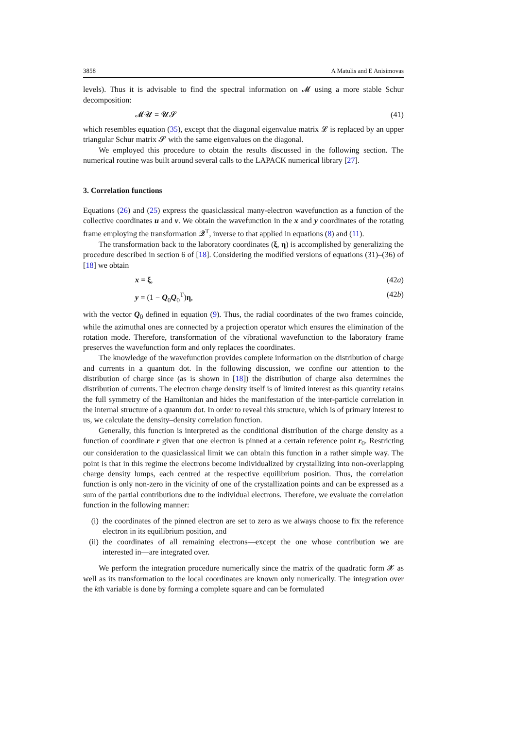3858 A Matulis and E Anisimovas
levels). Thus it is advisable to find the spectral information on 𝓜 using a more stable Schur decomposition:
𝓜𝓤 = 𝓤𝓢 (41)
which resembles equation (35), except that the diagonal eigenvalue matrix 𝓛 is replaced by an upper triangular Schur matrix 𝓢 with the same eigenvalues on the diagonal.
We employed this procedure to obtain the results discussed in the following section. The numerical routine was built around several calls to the LAPACK numerical library [27].
3. Correlation functions
Equations (26) and (25) express the quasiclassical many-electron wavefunction as a function of the collective coordinates u and v. We obtain the wavefunction in the x and y coordinates of the rotating frame employing the transformation 𝓠<sup>T</sup>, inverse to that applied in equations (8) and (11).
The transformation back to the laboratory coordinates (ξ, η) is accomplished by generalizing the procedure described in section 6 of [18]. Considering the modified versions of equations (31)–(36) of [18] we obtain
x = ξ, (42a)
y = (1 − Q<sub>0</sub>Q<sub>0</sub><sup>T</sup>)η, (42b)
with the vector Q<sub>0</sub> defined in equation (9). Thus, the radial coordinates of the two frames coincide, while the azimuthal ones are connected by a projection operator which ensures the elimination of the rotation mode. Therefore, transformation of the vibrational wavefunction to the laboratory frame preserves the wavefunction form and only replaces the coordinates.
The knowledge of the wavefunction provides complete information on the distribution of charge and currents in a quantum dot. In the following discussion, we confine our attention to the distribution of charge since (as is shown in [18]) the distribution of charge also determines the distribution of currents. The electron charge density itself is of limited interest as this quantity retains the full symmetry of the Hamiltonian and hides the manifestation of the inter-particle correlation in the internal structure of a quantum dot. In order to reveal this structure, which is of primary interest to us, we calculate the density–density correlation function.
Generally, this function is interpreted as the conditional distribution of the charge density as a function of coordinate r given that one electron is pinned at a certain reference point r<sub>0</sub>. Restricting our consideration to the quasiclassical limit we can obtain this function in a rather simple way. The point is that in this regime the electrons become individualized by crystallizing into non-overlapping charge density lumps, each centred at the respective equilibrium position. Thus, the correlation function is only non-zero in the vicinity of one of the crystallization points and can be expressed as a sum of the partial contributions due to the individual electrons. Therefore, we evaluate the correlation function in the following manner:
(i) the coordinates of the pinned electron are set to zero as we always choose to fix the reference electron in its equilibrium position, and
(ii)
the coordinates of all remaining electrons—except the one whose contribution we are interested in—are integrated over.
We perform the integration procedure numerically since the matrix of the quadratic form 𝓧 as well as its transformation to the local coordinates are known only numerically. The integration over the kth variable is done by forming a complete square and can be formulated